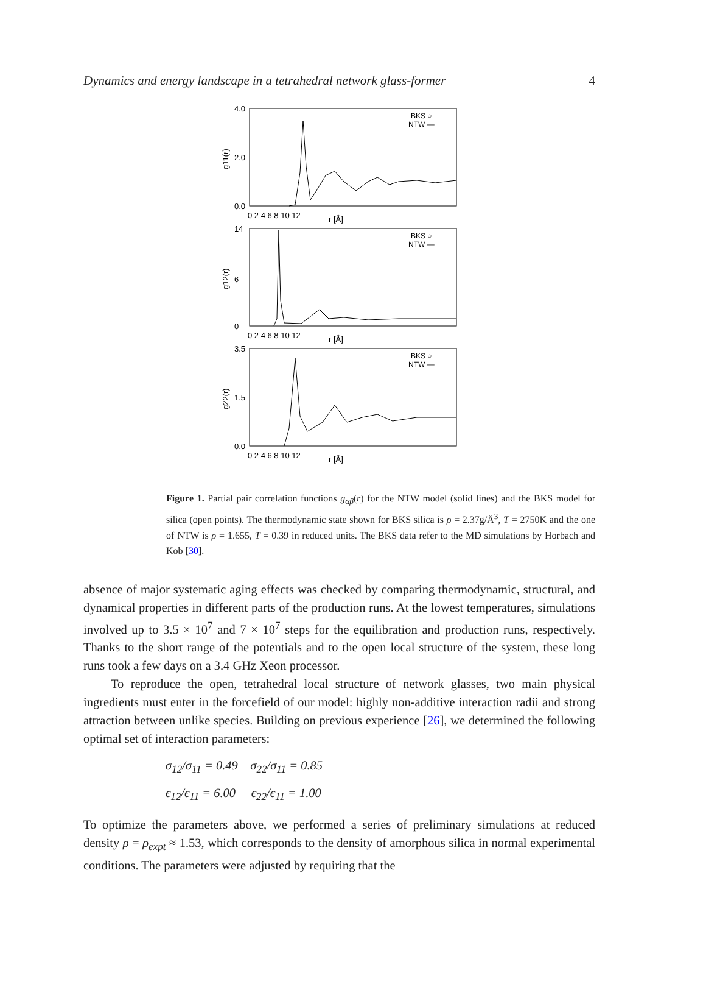Dynamics and energy landscape in a tetrahedral network glass-former 4
BKS ○
NTW —
BKS ○
NTW —
BKS ○
NTW —
4.0
2.0
0.0
14
6
0
3.5
1.5
0.0
0 2 4 6 8 10 12
r [Å]
0 2 4 6 8 10 12
r [Å]
0 2 4 6 8 10 12
r [Å]
g11(r)
g12(r)
g22(r)
Figure 1. Partial pair correlation functions g<sub>αβ</sub>(r) for the NTW model (solid lines) and the BKS model for silica (open points). The thermodynamic state shown for BKS silica is ρ = 2.37g/Å<sup>3</sup>, T = 2750K and the one of NTW is ρ = 1.655, T = 0.39 in reduced units. The BKS data refer to the MD simulations by Horbach and Kob [30].
absence of major systematic aging effects was checked by comparing thermodynamic, structural, and dynamical properties in different parts of the production runs. At the lowest temperatures, simulations involved up to 3.5 × 10<sup>7</sup> and 7 × 10<sup>7</sup> steps for the equilibration and production runs, respectively. Thanks to the short range of the potentials and to the open local structure of the system, these long runs took a few days on a 3.4 GHz Xeon processor.
To reproduce the open, tetrahedral local structure of network glasses, two main physical ingredients must enter in the forcefield of our model: highly non-additive interaction radii and strong attraction between unlike species. Building on previous experience [26], we determined the following optimal set of interaction parameters:
σ<sub>12</sub>/σ<sub>11</sub> = 0.49 σ<sub>22</sub>/σ<sub>11</sub> = 0.85
ϵ<sub>12</sub>/ϵ<sub>11</sub> = 6.00 ϵ<sub>22</sub>/ϵ<sub>11</sub> = 1.00
To optimize the parameters above, we performed a series of preliminary simulations at reduced density ρ = ρ<sub>expt</sub> ≈ 1.53, which corresponds to the density of amorphous silica in normal experimental conditions. The parameters were adjusted by requiring that the